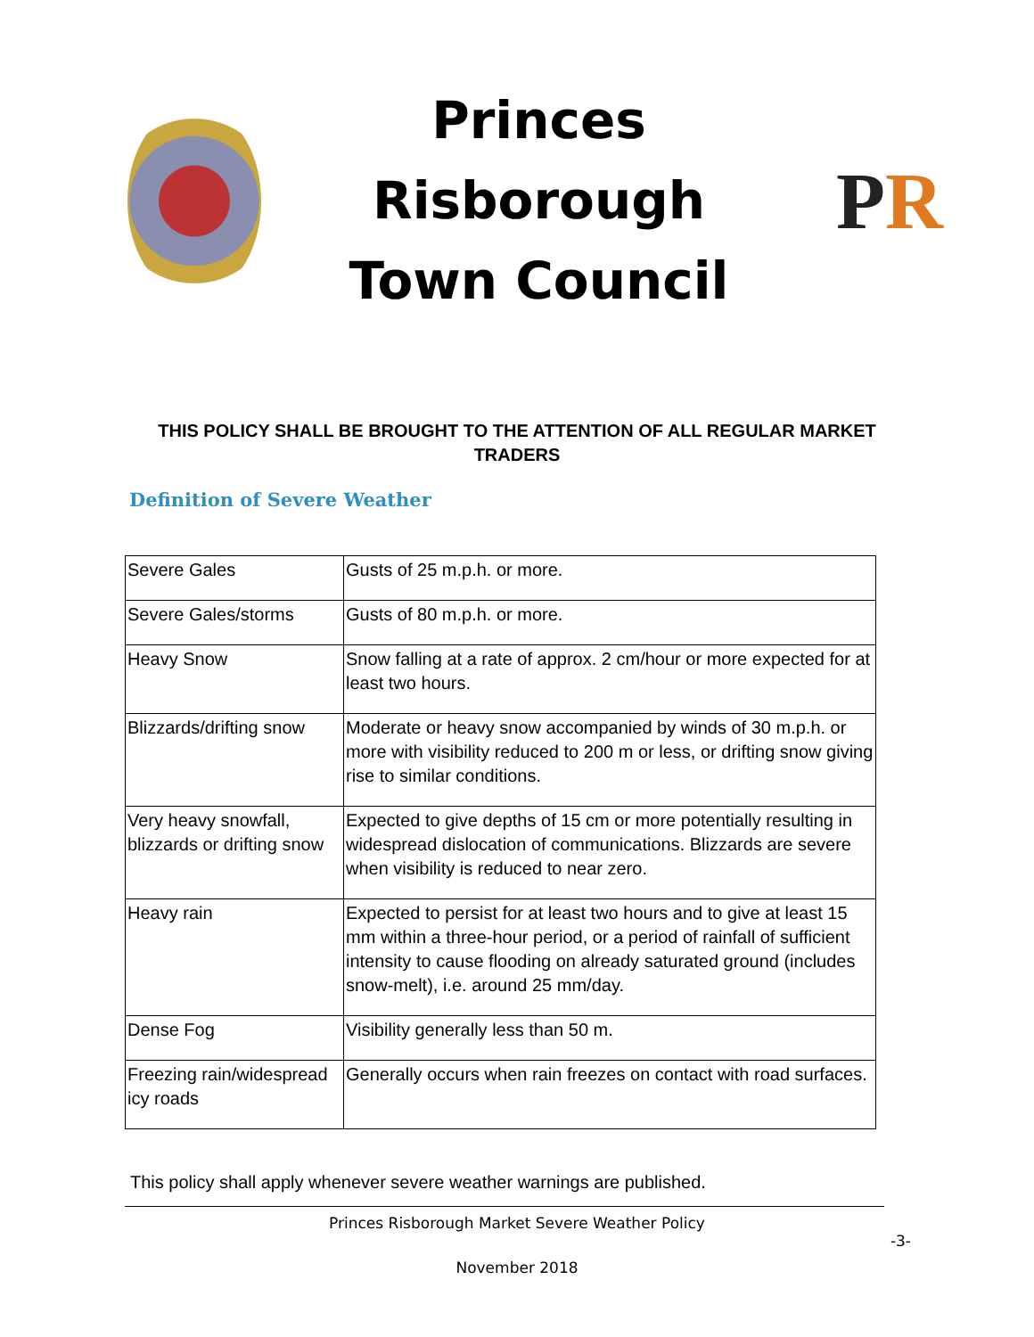Princes Risborough
Town Council
P R
THIS POLICY SHALL BE BROUGHT TO THE ATTENTION OF ALL REGULAR MARKET TRADERS
Definition of Severe Weather
| Severe Gales | Gusts of 25 m.p.h. or more. |
| Severe Gales/storms | Gusts of 80 m.p.h. or more. |
| Heavy Snow | Snow falling at a rate of approx. 2 cm/hour or more expected for at least two hours. |
| Blizzards/drifting snow | Moderate or heavy snow accompanied by winds of 30 m.p.h. or more with visibility reduced to 200 m or less, or drifting snow giving rise to similar conditions. |
| Very heavy snowfall, blizzards or drifting snow | Expected to give depths of 15 cm or more potentially resulting in widespread dislocation of communications. Blizzards are severe when visibility is reduced to near zero. |
| Heavy rain | Expected to persist for at least two hours and to give at least 15 mm within a three-hour period, or a period of rainfall of sufficient intensity to cause flooding on already saturated ground (includes snow-melt), i.e. around 25 mm/day. |
| Dense Fog | Visibility generally less than 50 m. |
| Freezing rain/widespread icy roads | Generally occurs when rain freezes on contact with road surfaces. |
This policy shall apply whenever severe weather warnings are published.
Princes Risborough Market Severe Weather Policy
-3-
November 2018